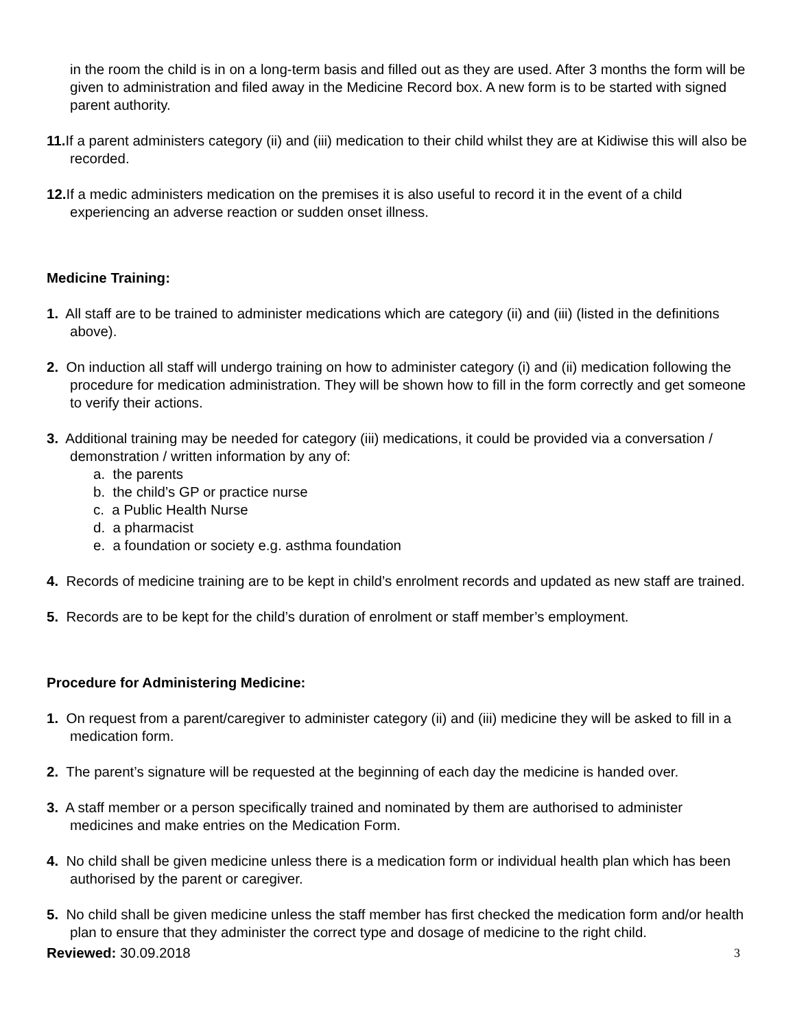in the room the child is in on a long-term basis and filled out as they are used. After 3 months the form will be given to administration and filed away in the Medicine Record box. A new form is to be started with signed parent authority.
11. If a parent administers category (ii) and (iii) medication to their child whilst they are at Kidiwise this will also be recorded.
12. If a medic administers medication on the premises it is also useful to record it in the event of a child experiencing an adverse reaction or sudden onset illness.
Medicine Training:
1. All staff are to be trained to administer medications which are category (ii) and (iii) (listed in the definitions above).
2. On induction all staff will undergo training on how to administer category (i) and (ii) medication following the procedure for medication administration. They will be shown how to fill in the form correctly and get someone to verify their actions.
3. Additional training may be needed for category (iii) medications, it could be provided via a conversation / demonstration / written information by any of:
a. the parents
b. the child’s GP or practice nurse
c. a Public Health Nurse
d. a pharmacist
e. a foundation or society e.g. asthma foundation
4. Records of medicine training are to be kept in child’s enrolment records and updated as new staff are trained.
5. Records are to be kept for the child’s duration of enrolment or staff member’s employment.
Procedure for Administering Medicine:
1. On request from a parent/caregiver to administer category (ii) and (iii) medicine they will be asked to fill in a medication form.
2. The parent’s signature will be requested at the beginning of each day the medicine is handed over.
3. A staff member or a person specifically trained and nominated by them are authorised to administer medicines and make entries on the Medication Form.
4. No child shall be given medicine unless there is a medication form or individual health plan which has been authorised by the parent or caregiver.
5. No child shall be given medicine unless the staff member has first checked the medication form and/or health plan to ensure that they administer the correct type and dosage of medicine to the right child.
Reviewed: 30.09.2018 3